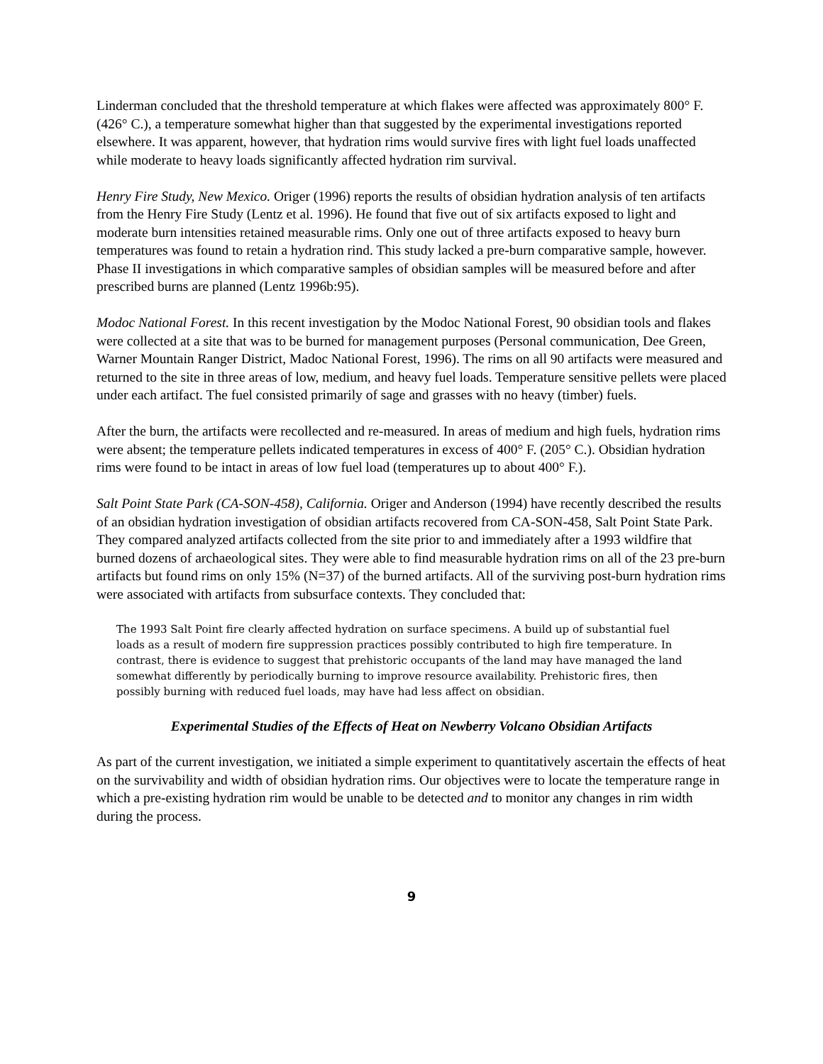Linderman concluded that the threshold temperature at which flakes were affected was approximately 800° F. (426° C.), a temperature somewhat higher than that suggested by the experimental investigations reported elsewhere. It was apparent, however, that hydration rims would survive fires with light fuel loads unaffected while moderate to heavy loads significantly affected hydration rim survival.
Henry Fire Study, New Mexico. Origer (1996) reports the results of obsidian hydration analysis of ten artifacts from the Henry Fire Study (Lentz et al. 1996). He found that five out of six artifacts exposed to light and moderate burn intensities retained measurable rims. Only one out of three artifacts exposed to heavy burn temperatures was found to retain a hydration rind. This study lacked a pre-burn comparative sample, however. Phase II investigations in which comparative samples of obsidian samples will be measured before and after prescribed burns are planned (Lentz 1996b:95).
Modoc National Forest. In this recent investigation by the Modoc National Forest, 90 obsidian tools and flakes were collected at a site that was to be burned for management purposes (Personal communication, Dee Green, Warner Mountain Ranger District, Madoc National Forest, 1996). The rims on all 90 artifacts were measured and returned to the site in three areas of low, medium, and heavy fuel loads. Temperature sensitive pellets were placed under each artifact. The fuel consisted primarily of sage and grasses with no heavy (timber) fuels.
After the burn, the artifacts were recollected and re-measured. In areas of medium and high fuels, hydration rims were absent; the temperature pellets indicated temperatures in excess of 400° F. (205° C.). Obsidian hydration rims were found to be intact in areas of low fuel load (temperatures up to about 400° F.).
Salt Point State Park (CA-SON-458), California. Origer and Anderson (1994) have recently described the results of an obsidian hydration investigation of obsidian artifacts recovered from CA-SON-458, Salt Point State Park. They compared analyzed artifacts collected from the site prior to and immediately after a 1993 wildfire that burned dozens of archaeological sites. They were able to find measurable hydration rims on all of the 23 pre-burn artifacts but found rims on only 15% (N=37) of the burned artifacts. All of the surviving post-burn hydration rims were associated with artifacts from subsurface contexts. They concluded that:
The 1993 Salt Point fire clearly affected hydration on surface specimens. A build up of substantial fuel loads as a result of modern fire suppression practices possibly contributed to high fire temperature. In contrast, there is evidence to suggest that prehistoric occupants of the land may have managed the land somewhat differently by periodically burning to improve resource availability. Prehistoric fires, then possibly burning with reduced fuel loads, may have had less affect on obsidian.
Experimental Studies of the Effects of Heat on Newberry Volcano Obsidian Artifacts
As part of the current investigation, we initiated a simple experiment to quantitatively ascertain the effects of heat on the survivability and width of obsidian hydration rims. Our objectives were to locate the temperature range in which a pre-existing hydration rim would be unable to be detected and to monitor any changes in rim width during the process.
9